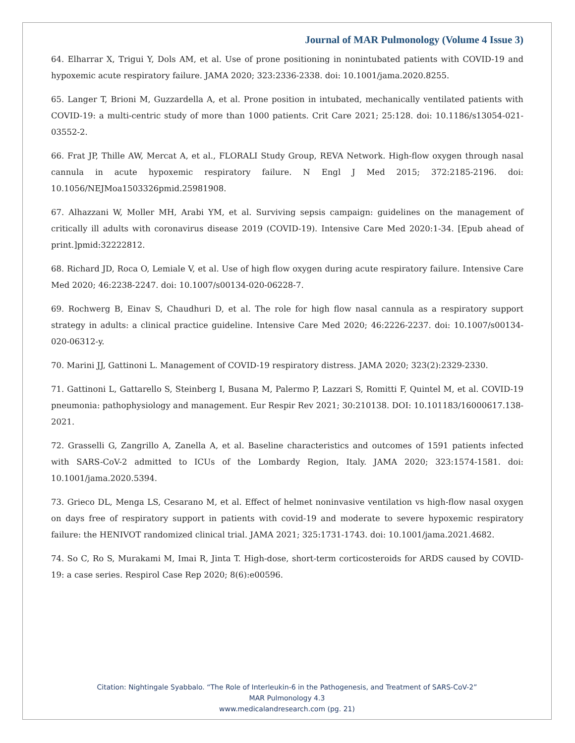Journal of MAR Pulmonology (Volume 4 Issue 3)
64. Elharrar X, Trigui Y, Dols AM, et al. Use of prone positioning in nonintubated patients with COVID-19 and hypoxemic acute respiratory failure. JAMA 2020; 323:2336-2338. doi: 10.1001/jama.2020.8255.
65. Langer T, Brioni M, Guzzardella A, et al. Prone position in intubated, mechanically ventilated patients with COVID-19: a multi-centric study of more than 1000 patients. Crit Care 2021; 25:128. doi: 10.1186/s13054-021-03552-2.
66. Frat JP, Thille AW, Mercat A, et al., FLORALI Study Group, REVA Network. High-flow oxygen through nasal cannula in acute hypoxemic respiratory failure. N Engl J Med 2015; 372:2185-2196. doi: 10.1056/NEJMoa1503326pmid.25981908.
67. Alhazzani W, Moller MH, Arabi YM, et al. Surviving sepsis campaign: guidelines on the management of critically ill adults with coronavirus disease 2019 (COVID-19). Intensive Care Med 2020:1-34. [Epub ahead of print.]pmid:32222812.
68. Richard JD, Roca O, Lemiale V, et al. Use of high flow oxygen during acute respiratory failure. Intensive Care Med 2020; 46:2238-2247. doi: 10.1007/s00134-020-06228-7.
69. Rochwerg B, Einav S, Chaudhuri D, et al. The role for high flow nasal cannula as a respiratory support strategy in adults: a clinical practice guideline. Intensive Care Med 2020; 46:2226-2237. doi: 10.1007/s00134-020-06312-y.
70. Marini JJ, Gattinoni L. Management of COVID-19 respiratory distress. JAMA 2020; 323(2):2329-2330.
71. Gattinoni L, Gattarello S, Steinberg I, Busana M, Palermo P, Lazzari S, Romitti F, Quintel M, et al. COVID-19 pneumonia: pathophysiology and management. Eur Respir Rev 2021; 30:210138. DOI: 10.101183/16000617.138-2021.
72. Grasselli G, Zangrillo A, Zanella A, et al. Baseline characteristics and outcomes of 1591 patients infected with SARS-CoV-2 admitted to ICUs of the Lombardy Region, Italy. JAMA 2020; 323:1574-1581. doi: 10.1001/jama.2020.5394.
73. Grieco DL, Menga LS, Cesarano M, et al. Effect of helmet noninvasive ventilation vs high-flow nasal oxygen on days free of respiratory support in patients with covid-19 and moderate to severe hypoxemic respiratory failure: the HENIVOT randomized clinical trial. JAMA 2021; 325:1731-1743. doi: 10.1001/jama.2021.4682.
74. So C, Ro S, Murakami M, Imai R, Jinta T. High-dose, short-term corticosteroids for ARDS caused by COVID-19: a case series. Respirol Case Rep 2020; 8(6):e00596.
Citation: Nightingale Syabbalo. “The Role of Interleukin-6 in the Pathogenesis, and Treatment of SARS-CoV-2”
MAR Pulmonology 4.3
www.medicalandresearch.com (pg. 21)